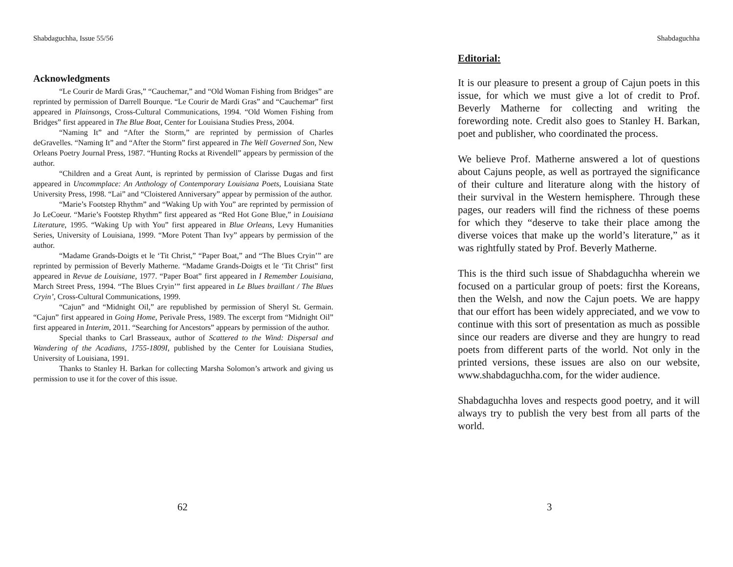Shabdaguchha, Issue 55/56
Acknowledgments
“Le Courir de Mardi Gras,” “Cauchemar,” and “Old Woman Fishing from Bridges” are reprinted by permission of Darrell Bourque. “Le Courir de Mardi Gras” and “Cauchemar” first appeared in Plainsongs, Cross-Cultural Communications, 1994. “Old Women Fishing from Bridges” first appeared in The Blue Boat, Center for Louisiana Studies Press, 2004.
“Naming It” and “After the Storm,” are reprinted by permission of Charles deGravelles. “Naming It” and “After the Storm” first appeared in The Well Governed Son, New Orleans Poetry Journal Press, 1987. “Hunting Rocks at Rivendell” appears by permission of the author.
“Children and a Great Aunt, is reprinted by permission of Clarisse Dugas and first appeared in Uncommplace: An Anthology of Contemporary Louisiana Poets, Louisiana State University Press, 1998. “Lai” and “Cloistered Anniversary” appear by permission of the author.
“Marie’s Footstep Rhythm” and “Waking Up with You” are reprinted by permission of Jo LeCoeur. “Marie’s Footstep Rhythm” first appeared as “Red Hot Gone Blue,” in Louisiana Literature, 1995. “Waking Up with You” first appeared in Blue Orleans, Levy Humanities Series, University of Louisiana, 1999. “More Potent Than Ivy” appears by permission of the author.
“Madame Grands-Doigts et le ‘Tit Christ,” “Paper Boat,” and “The Blues Cryin’” are reprinted by permission of Beverly Matherne. “Madame Grands-Doigts et le ‘Tit Christ” first appeared in Revue de Louisiane, 1977. “Paper Boat” first appeared in I Remember Louisiana, March Street Press, 1994. “The Blues Cryin’” first appeared in Le Blues braillant / The Blues Cryin’, Cross-Cultural Communications, 1999.
“Cajun” and “Midnight Oil,” are republished by permission of Sheryl St. Germain. “Cajun” first appeared in Going Home, Perivale Press, 1989. The excerpt from “Midnight Oil” first appeared in Interim, 2011. “Searching for Ancestors” appears by permission of the author.
Special thanks to Carl Brasseaux, author of Scattered to the Wind: Dispersal and Wandering of the Acadians, 1755-1809I, published by the Center for Louisiana Studies, University of Louisiana, 1991.
Thanks to Stanley H. Barkan for collecting Marsha Solomon’s artwork and giving us permission to use it for the cover of this issue.
62
Shabdaguchha
Editorial:
It is our pleasure to present a group of Cajun poets in this issue, for which we must give a lot of credit to Prof. Beverly Matherne for collecting and writing the forewording note. Credit also goes to Stanley H. Barkan, poet and publisher, who coordinated the process.
We believe Prof. Matherne answered a lot of questions about Cajuns people, as well as portrayed the significance of their culture and literature along with the history of their survival in the Western hemisphere. Through these pages, our readers will find the richness of these poems for which they “deserve to take their place among the diverse voices that make up the world’s literature,” as it was rightfully stated by Prof. Beverly Matherne.
This is the third such issue of Shabdaguchha wherein we focused on a particular group of poets: first the Koreans, then the Welsh, and now the Cajun poets. We are happy that our effort has been widely appreciated, and we vow to continue with this sort of presentation as much as possible since our readers are diverse and they are hungry to read poets from different parts of the world. Not only in the printed versions, these issues are also on our website, www.shabdaguchha.com, for the wider audience.
Shabdaguchha loves and respects good poetry, and it will always try to publish the very best from all parts of the world.
3